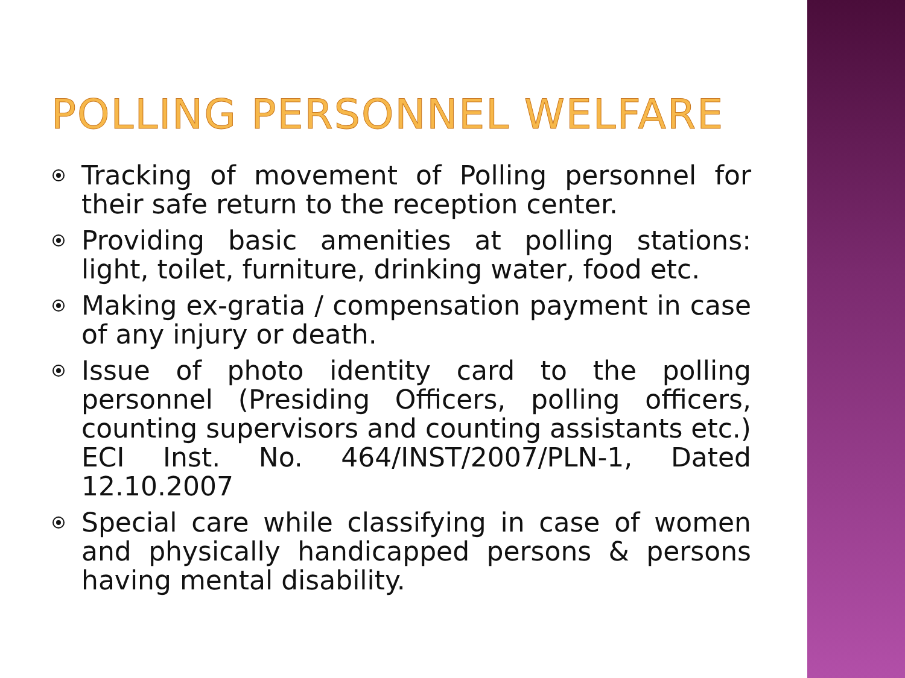POLLING PERSONNEL WELFARE
Tracking of movement of Polling personnel for their safe return to the reception center.
Providing basic amenities at polling stations: light, toilet, furniture, drinking water, food etc.
Making ex-gratia / compensation payment in case of any injury or death.
Issue of photo identity card to the polling personnel (Presiding Officers, polling officers, counting supervisors and counting assistants etc.) ECI Inst. No. 464/INST/2007/PLN-1, Dated 12.10.2007
Special care while classifying in case of women and physically handicapped persons & persons having mental disability.